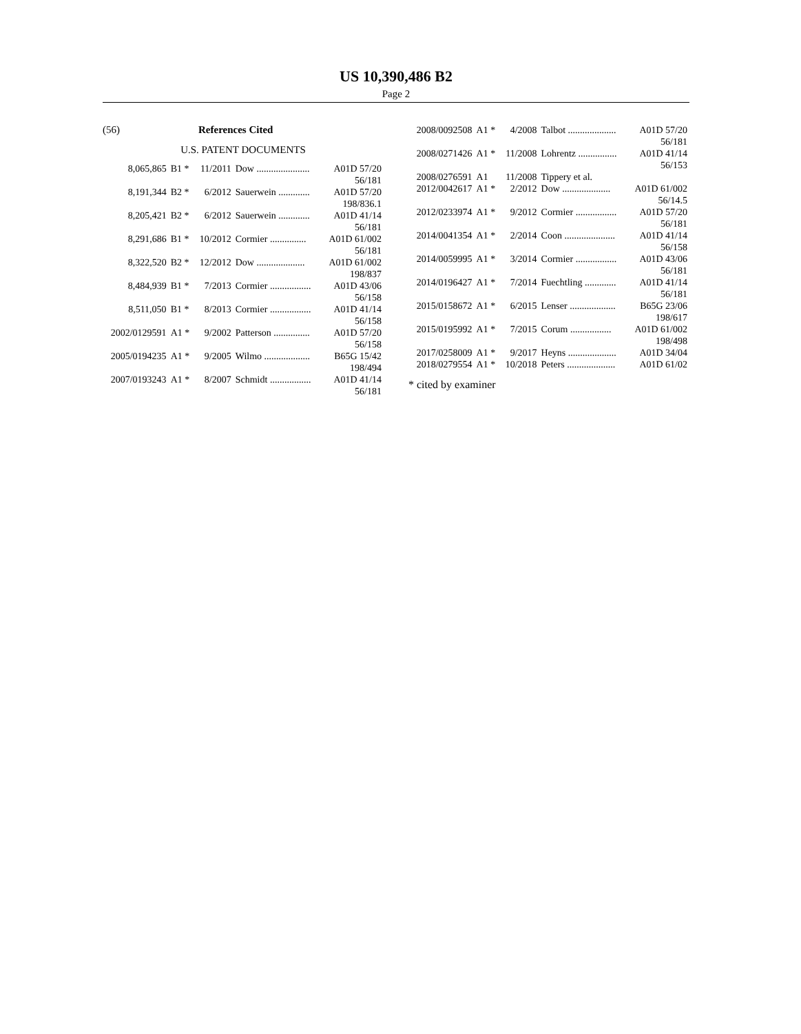US 10,390,486 B2
Page 2
(56) References Cited
U.S. PATENT DOCUMENTS
| 8,065,865 | B1 * | 11/2011 | Dow ...................... | A01D 57/20 |
| 56/181 | | | | |
| 8,191,344 | B2 * | 6/2012 | Sauerwein ............. | A01D 57/20 |
| 198/836.1 | | | | |
| 8,205,421 | B2 * | 6/2012 | Sauerwein ............. | A01D 41/14 |
| 56/181 | | | | |
| 8,291,686 | B1 * | 10/2012 | Cormier ............... | A01D 61/002 |
| 56/181 | | | | |
| 8,322,520 | B2 * | 12/2012 | Dow .................... | A01D 61/002 |
| 198/837 | | | | |
| 8,484,939 | B1 * | 7/2013 | Cormier ................. | A01D 43/06 |
| 56/158 | | | | |
| 8,511,050 | B1 * | 8/2013 | Cormier ................. | A01D 41/14 |
| 56/158 | | | | |
| 2002/0129591 | A1 * | 9/2002 | Patterson ............... | A01D 57/20 |
| 56/158 | | | | |
| 2005/0194235 | A1 * | 9/2005 | Wilmo ................... | B65G 15/42 |
| 198/494 | | | | |
| 2007/0193243 | A1 * | 8/2007 | Schmidt ................. | A01D 41/14 |
| 56/181 | | | | |
| 2008/0092508 | A1 * | 4/2008 | Talbot .................... | A01D 57/20 |
| 56/181 | | | | |
| 2008/0271426 | A1 * | 11/2008 | Lohrentz ................ | A01D 41/14 |
| 56/153 | | | | |
| 2008/0276591 | A1 | 11/2008 | Tippery et al. | |
| 2012/0042617 | A1 * | 2/2012 | Dow .................... | A01D 61/002 |
| 56/14.5 | | | | |
| 2012/0233974 | A1 * | 9/2012 | Cormier ................. | A01D 57/20 |
| 56/181 | | | | |
| 2014/0041354 | A1 * | 2/2014 | Coon ..................... | A01D 41/14 |
| 56/158 | | | | |
| 2014/0059995 | A1 * | 3/2014 | Cormier ................. | A01D 43/06 |
| 56/181 | | | | |
| 2014/0196427 | A1 * | 7/2014 | Fuechtling ............. | A01D 41/14 |
| 56/181 | | | | |
| 2015/0158672 | A1 * | 6/2015 | Lenser ................... | B65G 23/06 |
| 198/617 | | | | |
| 2015/0195992 | A1 * | 7/2015 | Corum ................. | A01D 61/002 |
| 198/498 | | | | |
| 2017/0258009 | A1 * | 9/2017 | Heyns .................... | A01D 34/04 |
| 2018/0279554 | A1 * | 10/2018 | Peters .................... | A01D 61/02 |
* cited by examiner